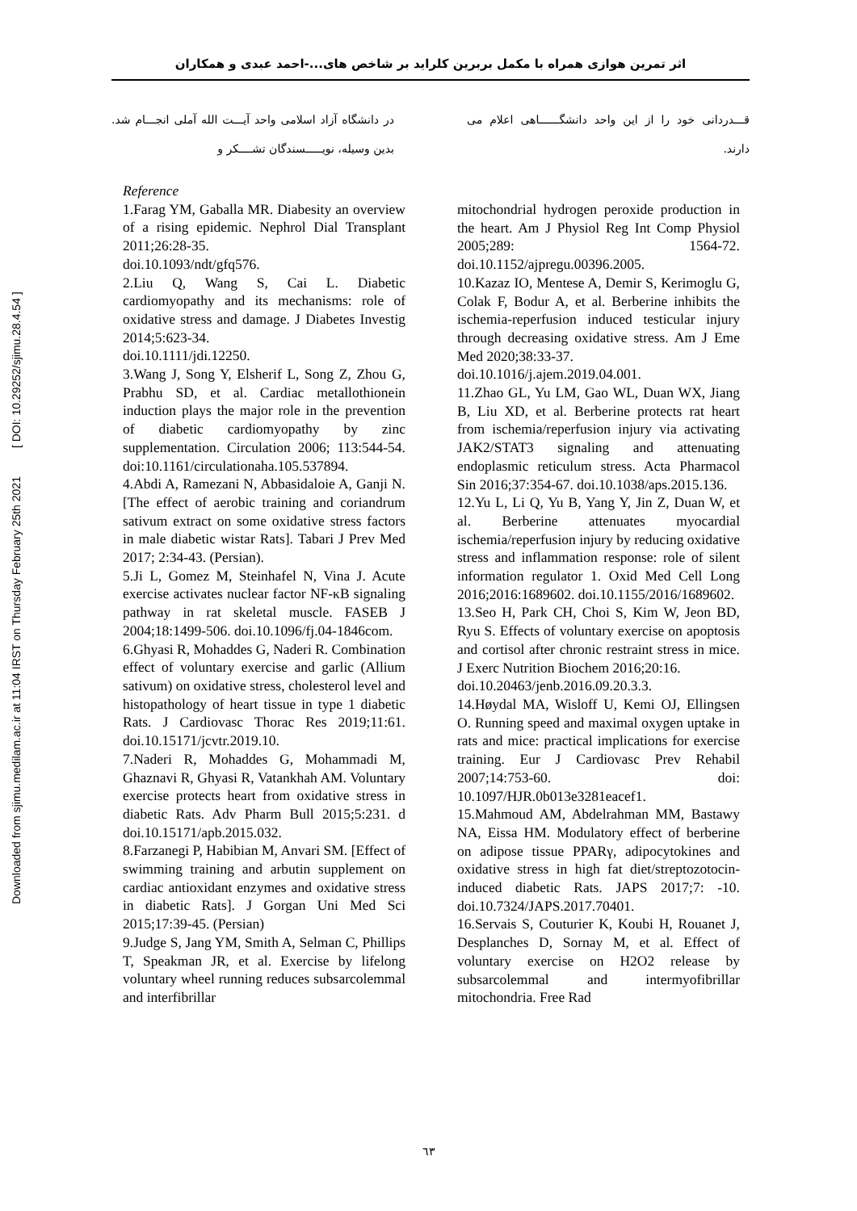Downloaded from sjimu.medilam.ac.ir at 11:04 IRST on Thursday February 25th 2021 [ DOI: 10.29252/sjimu.28.4.54 ]
اثر تمرین هوازی همراه با مکمل بربرین کلراید بر شاخص های...-احمد عبدی و همکاران
در دانشگاه آزاد اسلامی واحد آیـــت الله آملی انجـــام شد. بدین وسیله، نویـــــسندگان تشــــکر و
قـــدردانی خود را از این واحد دانشگــــــاهی اعلام می دارند.
Reference
1.Farag YM, Gaballa MR. Diabesity an overview of a rising epidemic. Nephrol Dial Transplant 2011;26:28-35.
doi.10.1093/ndt/gfq576.
2.Liu Q, Wang S, Cai L. Diabetic cardiomyopathy and its mechanisms: role of oxidative stress and damage. J Diabetes Investig 2014;5:623-34.
doi.10.1111/jdi.12250.
3.Wang J, Song Y, Elsherif L, Song Z, Zhou G, Prabhu SD, et al. Cardiac metallothionein induction plays the major role in the prevention of diabetic cardiomyopathy by zinc supplementation. Circulation 2006; 113:544-54. doi:10.1161/circulationaha.105.537894.
4.Abdi A, Ramezani N, Abbasidaloie A, Ganji N. [The effect of aerobic training and coriandrum sativum extract on some oxidative stress factors in male diabetic wistar Rats]. Tabari J Prev Med 2017; 2:34-43. (Persian).
5.Ji L, Gomez M, Steinhafel N, Vina J. Acute exercise activates nuclear factor NF-κB signaling pathway in rat skeletal muscle. FASEB J 2004;18:1499-506. doi.10.1096/fj.04-1846com.
6.Ghyasi R, Mohaddes G, Naderi R. Combination effect of voluntary exercise and garlic (Allium sativum) on oxidative stress, cholesterol level and histopathology of heart tissue in type 1 diabetic Rats. J Cardiovasc Thorac Res 2019;11:61. doi.10.15171/jcvtr.2019.10.
7.Naderi R, Mohaddes G, Mohammadi M, Ghaznavi R, Ghyasi R, Vatankhah AM. Voluntary exercise protects heart from oxidative stress in diabetic Rats. Adv Pharm Bull 2015;5:231. d doi.10.15171/apb.2015.032.
8.Farzanegi P, Habibian M, Anvari SM. [Effect of swimming training and arbutin supplement on cardiac antioxidant enzymes and oxidative stress in diabetic Rats]. J Gorgan Uni Med Sci 2015;17:39-45. (Persian)
9.Judge S, Jang YM, Smith A, Selman C, Phillips T, Speakman JR, et al. Exercise by lifelong voluntary wheel running reduces subsarcolemmal and interfibrillar
mitochondrial hydrogen peroxide production in the heart. Am J Physiol Reg Int Comp Physiol 2005;289: 1564-72. doi.10.1152/ajpregu.00396.2005.
10.Kazaz IO, Mentese A, Demir S, Kerimoglu G, Colak F, Bodur A, et al. Berberine inhibits the ischemia-reperfusion induced testicular injury through decreasing oxidative stress. Am J Eme Med 2020;38:33-37.
doi.10.1016/j.ajem.2019.04.001.
11.Zhao GL, Yu LM, Gao WL, Duan WX, Jiang B, Liu XD, et al. Berberine protects rat heart from ischemia/reperfusion injury via activating JAK2/STAT3 signaling and attenuating endoplasmic reticulum stress. Acta Pharmacol Sin 2016;37:354-67. doi.10.1038/aps.2015.136.
12.Yu L, Li Q, Yu B, Yang Y, Jin Z, Duan W, et al. Berberine attenuates myocardial ischemia/reperfusion injury by reducing oxidative stress and inflammation response: role of silent information regulator 1. Oxid Med Cell Long 2016;2016:1689602. doi.10.1155/2016/1689602.
13.Seo H, Park CH, Choi S, Kim W, Jeon BD, Ryu S. Effects of voluntary exercise on apoptosis and cortisol after chronic restraint stress in mice. J Exerc Nutrition Biochem 2016;20:16.
doi.10.20463/jenb.2016.09.20.3.3.
14.Høydal MA, Wisloff U, Kemi OJ, Ellingsen O. Running speed and maximal oxygen uptake in rats and mice: practical implications for exercise training. Eur J Cardiovasc Prev Rehabil 2007;14:753-60. doi: 10.1097/HJR.0b013e3281eacef1.
15.Mahmoud AM, Abdelrahman MM, Bastawy NA, Eissa HM. Modulatory effect of berberine on adipose tissue PPARγ, adipocytokines and oxidative stress in high fat diet/streptozotocin-induced diabetic Rats. JAPS 2017;7: -10. doi.10.7324/JAPS.2017.70401.
16.Servais S, Couturier K, Koubi H, Rouanet J, Desplanches D, Sornay M, et al. Effect of voluntary exercise on H2O2 release by subsarcolemmal and intermyofibrillar mitochondria. Free Rad
٦٣